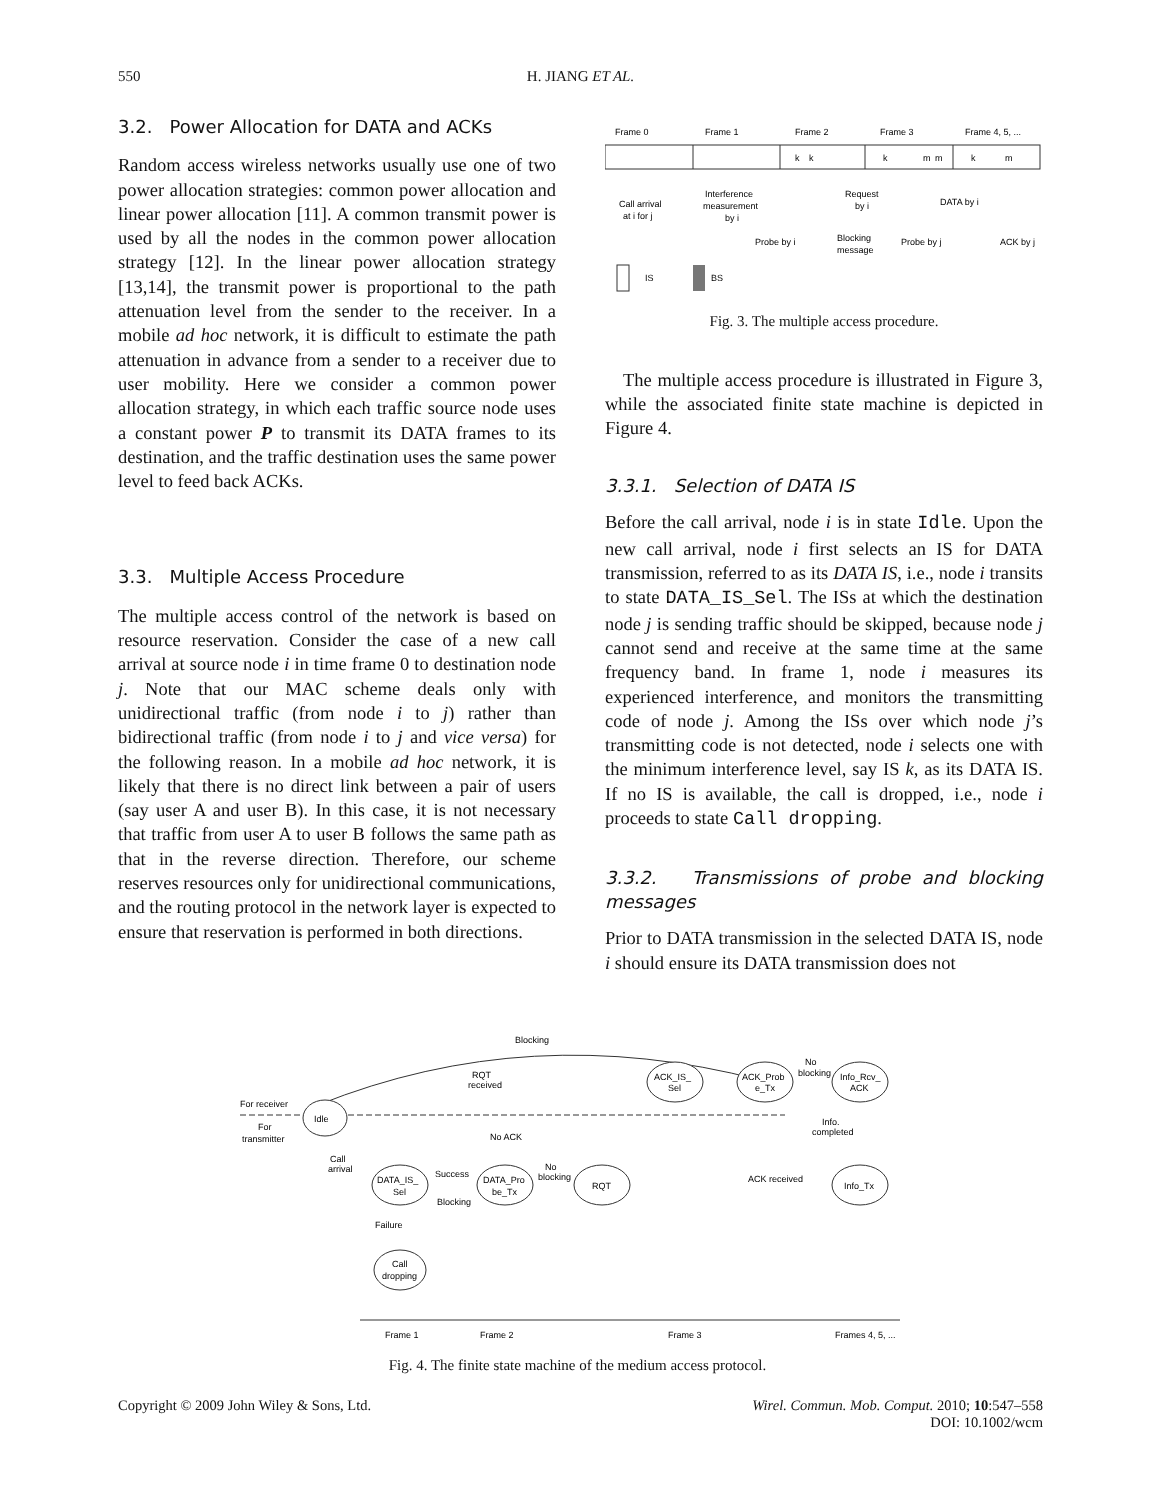550 H. JIANG ET AL.
3.2. Power Allocation for DATA and ACKs
Random access wireless networks usually use one of two power allocation strategies: common power allocation and linear power allocation [11]. A common transmit power is used by all the nodes in the common power allocation strategy [12]. In the linear power allocation strategy [13,14], the transmit power is proportional to the path attenuation level from the sender to the receiver. In a mobile ad hoc network, it is difficult to estimate the path attenuation in advance from a sender to a receiver due to user mobility. Here we consider a common power allocation strategy, in which each traffic source node uses a constant power P to transmit its DATA frames to its destination, and the traffic destination uses the same power level to feed back ACKs.
3.3. Multiple Access Procedure
The multiple access control of the network is based on resource reservation. Consider the case of a new call arrival at source node i in time frame 0 to destination node j. Note that our MAC scheme deals only with unidirectional traffic (from node i to j) rather than bidirectional traffic (from node i to j and vice versa) for the following reason. In a mobile ad hoc network, it is likely that there is no direct link between a pair of users (say user A and user B). In this case, it is not necessary that traffic from user A to user B follows the same path as that in the reverse direction. Therefore, our scheme reserves resources only for unidirectional communications, and the routing protocol in the network layer is expected to ensure that reservation is performed in both directions.
Frame 0
Frame 1
Frame 2
Frame 3
Frame 4, 5, ...
k
k
k
m
m
k
m
Call arrival
at i for j
Interference
measurement
by i
Request
by i
DATA by i
Probe by i
Blocking
message
Probe by j
ACK by j
IS
BS
Fig. 3. The multiple access procedure.
The multiple access procedure is illustrated in Figure 3, while the associated finite state machine is depicted in Figure 4.
3.3.1. Selection of DATA IS
Before the call arrival, node i is in state Idle. Upon the new call arrival, node i first selects an IS for DATA transmission, referred to as its DATA IS, i.e., node i transits to state DATA_IS_Sel. The ISs at which the destination node j is sending traffic should be skipped, because node j cannot send and receive at the same time at the same frequency band. In frame 1, node i measures its experienced interference, and monitors the transmitting code of node j. Among the ISs over which node j’s transmitting code is not detected, node i selects one with the minimum interference level, say IS k, as its DATA IS. If no IS is available, the call is dropped, i.e., node i proceeds to state Call dropping.
3.3.2. Transmissions of probe and blocking messages
Prior to DATA transmission in the selected DATA IS, node i should ensure its DATA transmission does not
Blocking
For receiver
For
transmitter
Idle
ACK_IS_
Sel
ACK_Prob
e_Tx
Info_Rcv_
ACK
RQT
received
No
blocking
Info.
completed
No ACK
Call
arrival
DATA_IS_
Sel
DATA_Pro
be_Tx
RQT
Info_Tx
Success
Blocking
No
blocking
ACK received
Failure
Call
dropping
Frame 1
Frame 2
Frame 3
Frames 4, 5, ...
Fig. 4. The finite state machine of the medium access protocol.
Copyright © 2009 John Wiley & Sons, Ltd. Wirel. Commun. Mob. Comput. 2010; 10:547–558
DOI: 10.1002/wcm